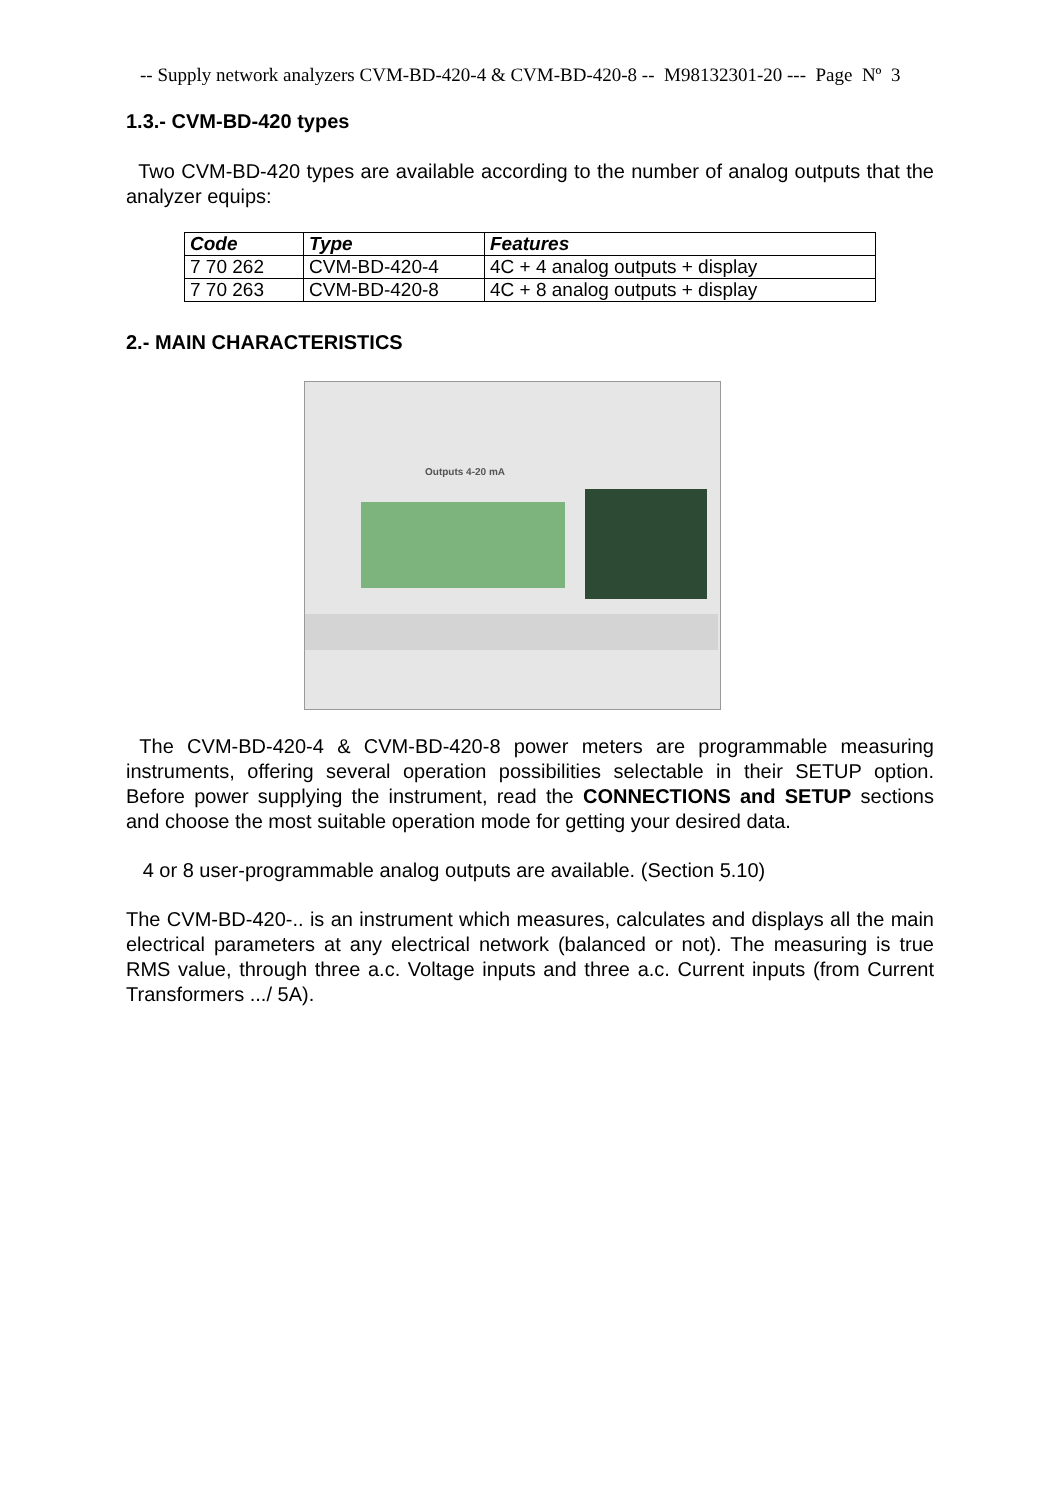-- Supply network analyzers CVM-BD-420-4 & CVM-BD-420-8 -- M98132301-20 --- Page Nº 3
1.3.- CVM-BD-420 types
Two CVM-BD-420 types are available according to the number of analog outputs that the analyzer equips:
| Code | Type | Features |
| --- | --- | --- |
| 7 70 262 | CVM-BD-420-4 | 4C + 4 analog outputs + display |
| 7 70 263 | CVM-BD-420-8 | 4C + 8 analog outputs + display |
2.- MAIN CHARACTERISTICS
Outputs 4-20 mA
The CVM-BD-420-4 & CVM-BD-420-8 power meters are programmable measuring instruments, offering several operation possibilities selectable in their SETUP option. Before power supplying the instrument, read the CONNECTIONS and SETUP sections and choose the most suitable operation mode for getting your desired data.
4 or 8 user-programmable analog outputs are available. (Section 5.10)
The CVM-BD-420-.. is an instrument which measures, calculates and displays all the main electrical parameters at any electrical network (balanced or not). The measuring is true RMS value, through three a.c. Voltage inputs and three a.c. Current inputs (from Current Transformers .../ 5A).